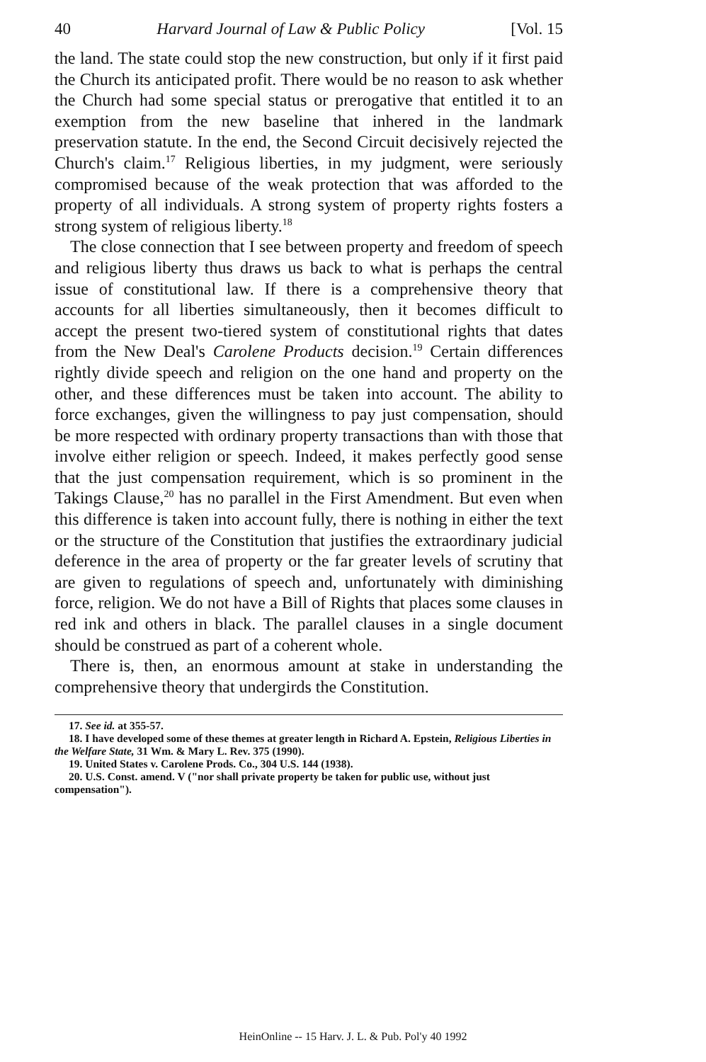40 Harvard Journal of Law & Public Policy [Vol. 15
the land. The state could stop the new construction, but only if it first paid the Church its anticipated profit. There would be no reason to ask whether the Church had some special status or prerogative that entitled it to an exemption from the new baseline that inhered in the landmark preservation statute. In the end, the Second Circuit decisively rejected the Church's claim.<sup>17</sup> Religious liberties, in my judgment, were seriously compromised because of the weak protection that was afforded to the property of all individuals. A strong system of property rights fosters a strong system of religious liberty.<sup>18</sup>
The close connection that I see between property and freedom of speech and religious liberty thus draws us back to what is perhaps the central issue of constitutional law. If there is a comprehensive theory that accounts for all liberties simultaneously, then it becomes difficult to accept the present two-tiered system of constitutional rights that dates from the New Deal's Carolene Products decision.<sup>19</sup> Certain differences rightly divide speech and religion on the one hand and property on the other, and these differences must be taken into account. The ability to force exchanges, given the willingness to pay just compensation, should be more respected with ordinary property transactions than with those that involve either religion or speech. Indeed, it makes perfectly good sense that the just compensation requirement, which is so prominent in the Takings Clause,<sup>20</sup> has no parallel in the First Amendment. But even when this difference is taken into account fully, there is nothing in either the text or the structure of the Constitution that justifies the extraordinary judicial deference in the area of property or the far greater levels of scrutiny that are given to regulations of speech and, unfortunately with diminishing force, religion. We do not have a Bill of Rights that places some clauses in red ink and others in black. The parallel clauses in a single document should be construed as part of a coherent whole.
There is, then, an enormous amount at stake in understanding the comprehensive theory that undergirds the Constitution.
17. See id. at 355-57.
18. I have developed some of these themes at greater length in Richard A. Epstein, Religious Liberties in the Welfare State, 31 Wm. & Mary L. Rev. 375 (1990).
19. United States v. Carolene Prods. Co., 304 U.S. 144 (1938).
20. U.S. Const. amend. V ("nor shall private property be taken for public use, without just compensation").
HeinOnline -- 15 Harv. J. L. & Pub. Pol'y 40 1992